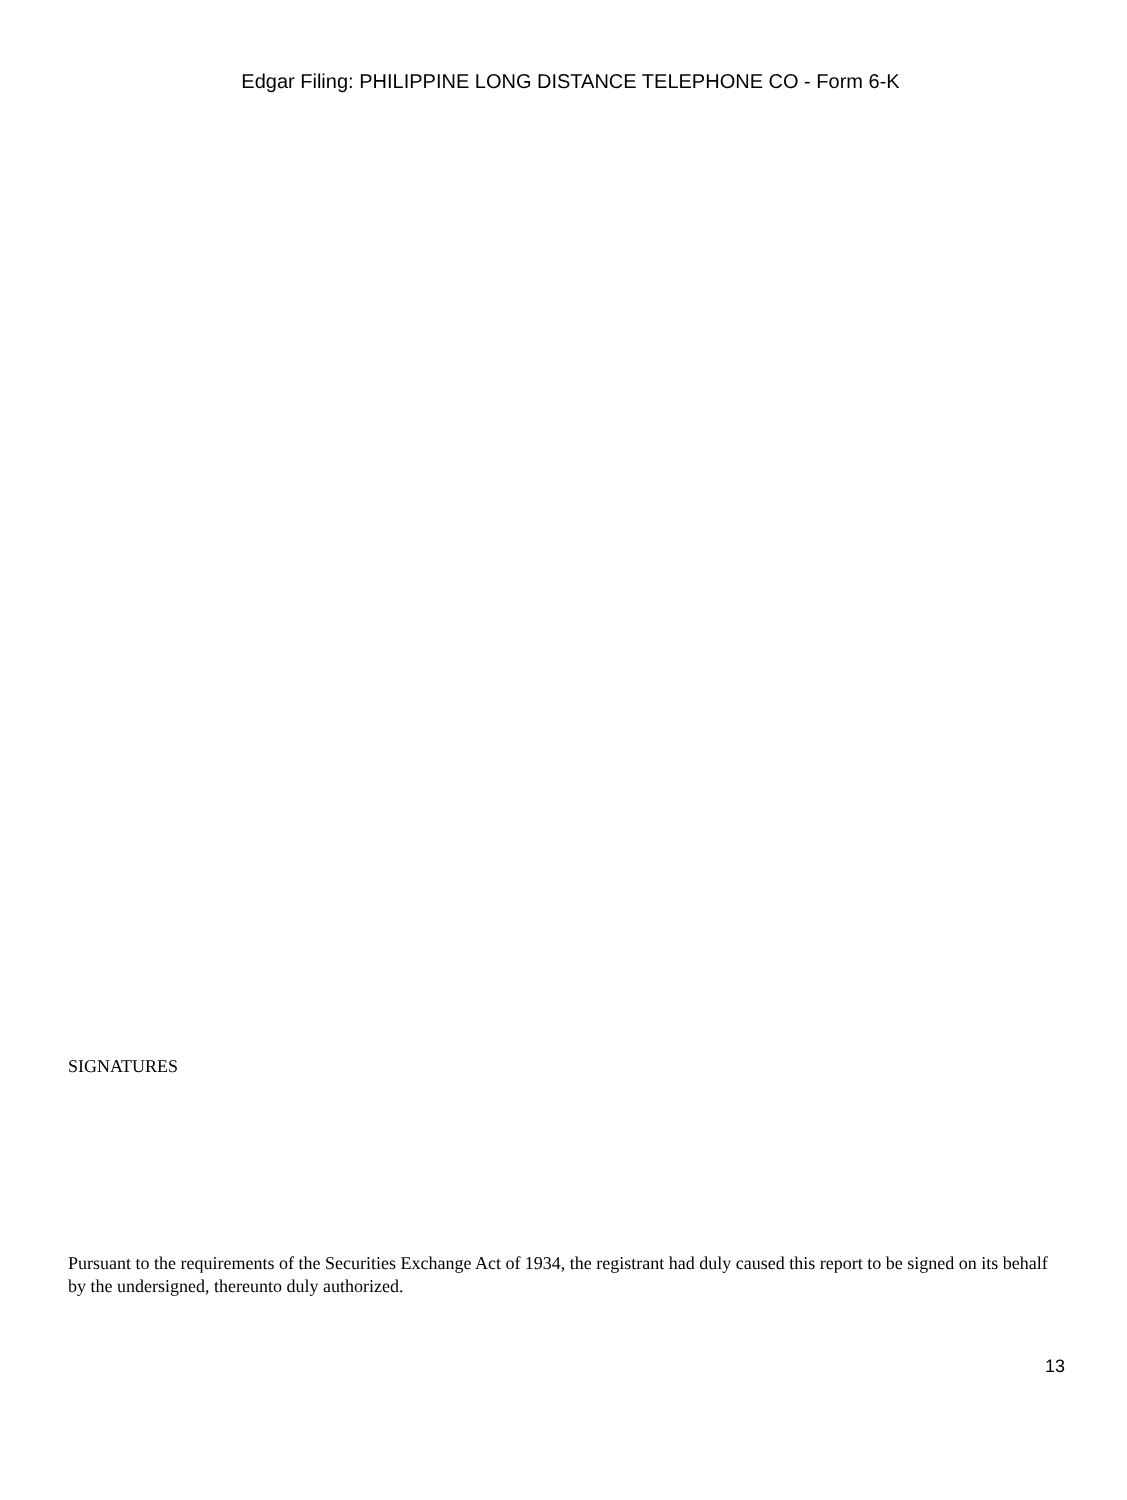Edgar Filing: PHILIPPINE LONG DISTANCE TELEPHONE CO - Form 6-K
SIGNATURES
Pursuant to the requirements of the Securities Exchange Act of 1934, the registrant had duly caused this report to be signed on its behalf by the undersigned, thereunto duly authorized.
13